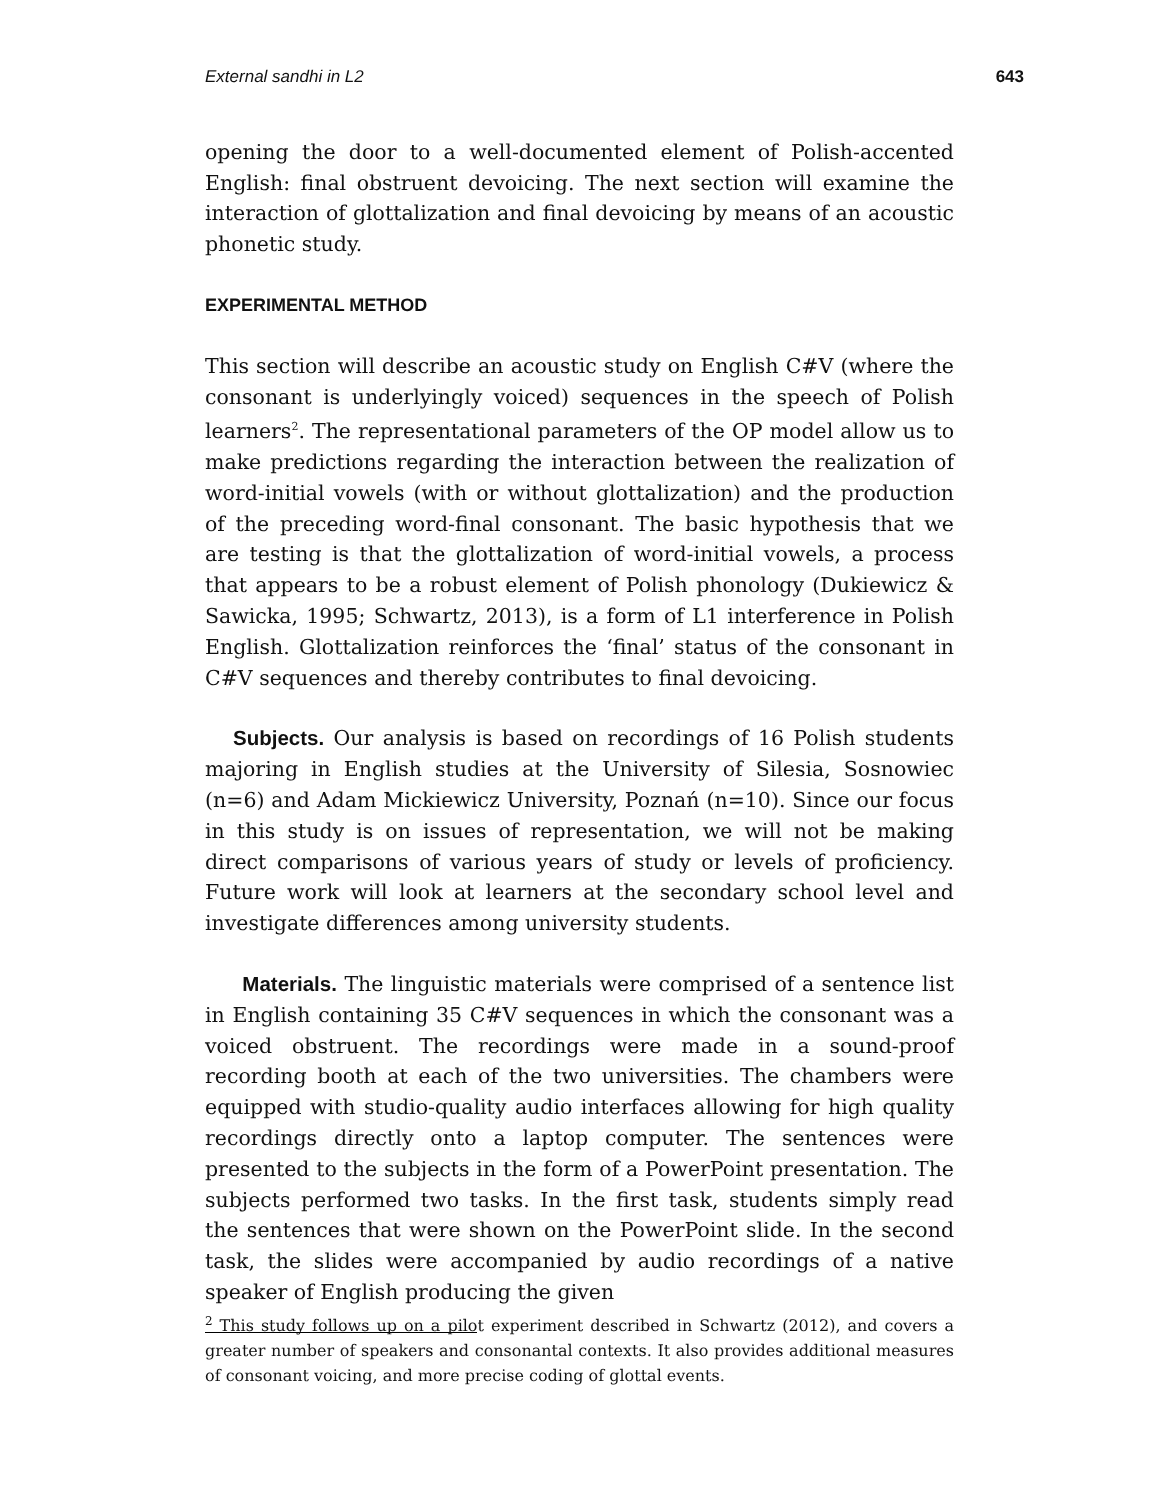External sandhi in L2 643
opening the door to a well-documented element of Polish-accented English: final obstruent devoicing. The next section will examine the interaction of glottalization and final devoicing by means of an acoustic phonetic study.
EXPERIMENTAL METHOD
This section will describe an acoustic study on English C#V (where the consonant is underlyingly voiced) sequences in the speech of Polish learners<sup>2</sup>. The representational parameters of the OP model allow us to make predictions regarding the interaction between the realization of word-initial vowels (with or without glottalization) and the production of the preceding word-final consonant. The basic hypothesis that we are testing is that the glottalization of word-initial vowels, a process that appears to be a robust element of Polish phonology (Dukiewicz & Sawicka, 1995; Schwartz, 2013), is a form of L1 interference in Polish English. Glottalization reinforces the ‘final’ status of the consonant in C#V sequences and thereby contributes to final devoicing.
Subjects. Our analysis is based on recordings of 16 Polish students majoring in English studies at the University of Silesia, Sosnowiec (n=6) and Adam Mickiewicz University, Poznań (n=10). Since our focus in this study is on issues of representation, we will not be making direct comparisons of various years of study or levels of proficiency. Future work will look at learners at the secondary school level and investigate differences among university students.
Materials. The linguistic materials were comprised of a sentence list in English containing 35 C#V sequences in which the consonant was a voiced obstruent. The recordings were made in a sound-proof recording booth at each of the two universities. The chambers were equipped with studio-quality audio interfaces allowing for high quality recordings directly onto a laptop computer. The sentences were presented to the subjects in the form of a PowerPoint presentation. The subjects performed two tasks. In the first task, students simply read the sentences that were shown on the PowerPoint slide. In the second task, the slides were accompanied by audio recordings of a native speaker of English producing the given
<sup>2</sup> This study follows up on a pilot experiment described in Schwartz (2012), and covers a greater number of speakers and consonantal contexts. It also provides additional measures of consonant voicing, and more precise coding of glottal events.